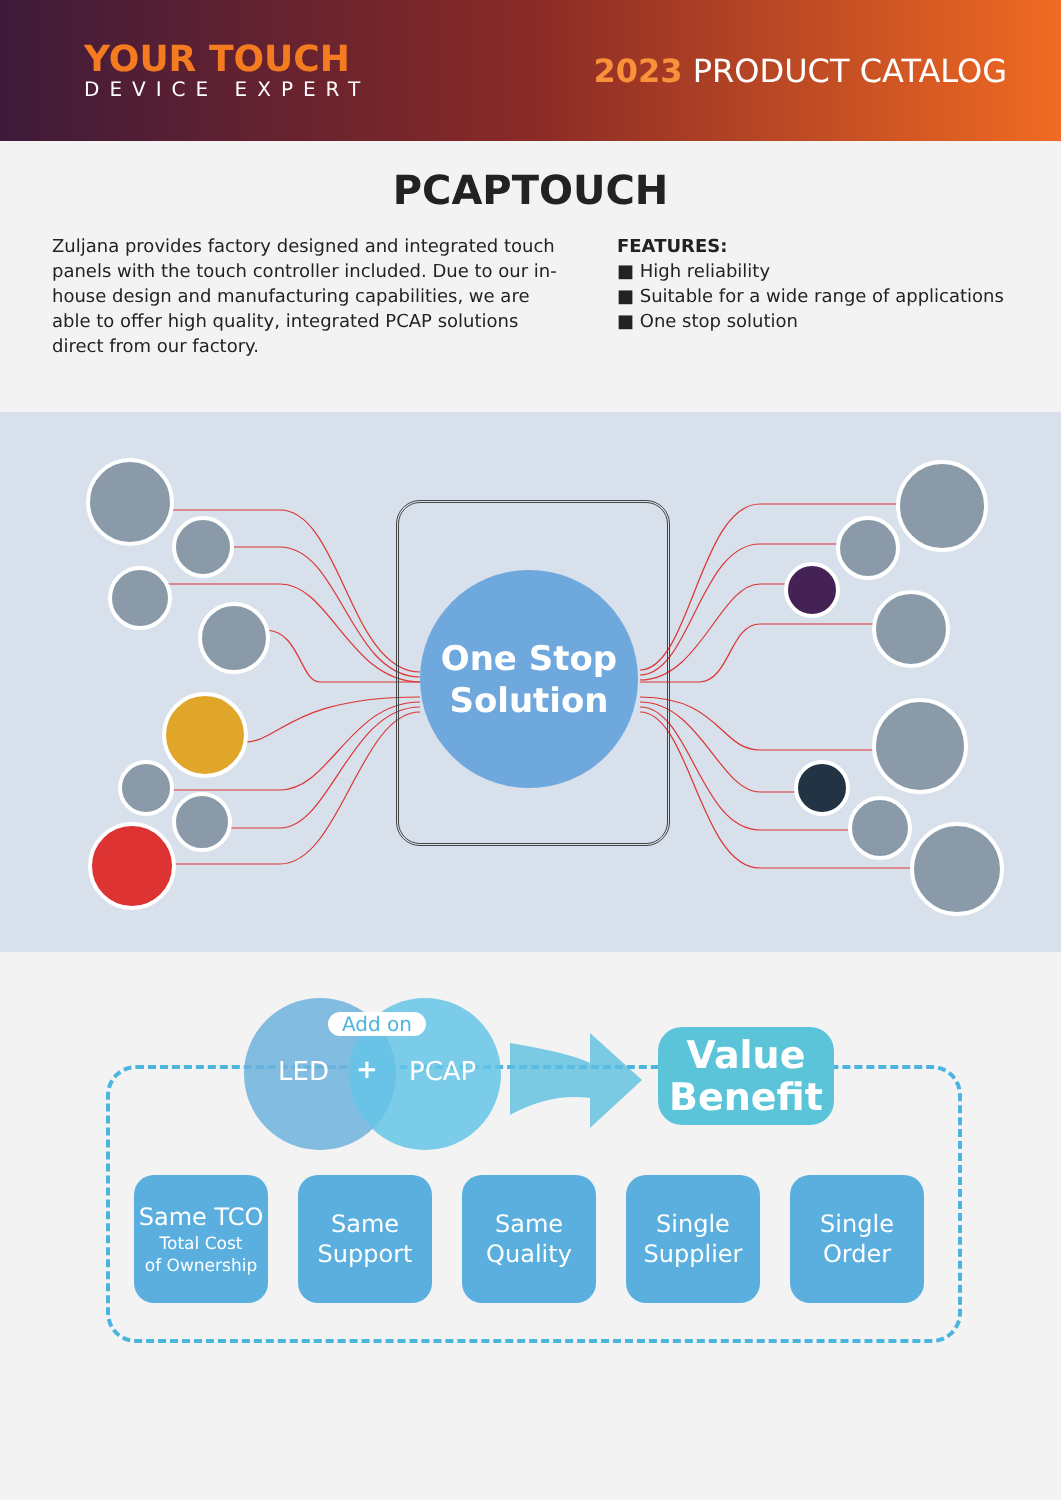YOUR TOUCH
DEVICE EXPERT
2023 PRODUCT CATALOG
PCAPTOUCH
Zuljana provides factory designed and integrated touch panels with the touch controller included. Due to our in-house design and manufacturing capabilities, we are able to offer high quality, integrated PCAP solutions direct from our factory.
FEATURES:
■ High reliability
■ Suitable for a wide range of applications
■ One stop solution
One Stop
Solution
Add on
LED + PCAP
Value
Benefit
Same TCO
Total Cost
of Ownership
Same
Support
Same
Quality
Single
Supplier
Single
Order